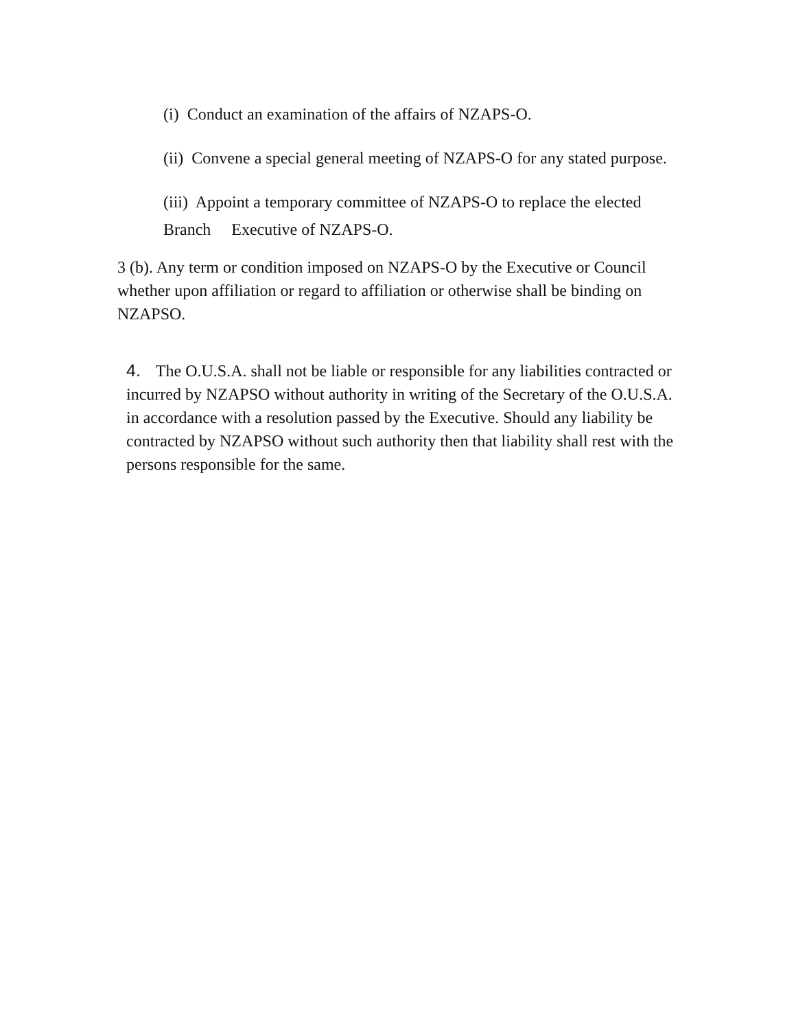(i) Conduct an examination of the affairs of NZAPS-O.
(ii) Convene a special general meeting of NZAPS-O for any stated purpose.
(iii) Appoint a temporary committee of NZAPS-O to replace the elected Branch Executive of NZAPS-O.
3 (b). Any term or condition imposed on NZAPS-O by the Executive or Council whether upon affiliation or regard to affiliation or otherwise shall be binding on NZAPSO.
4. The O.U.S.A. shall not be liable or responsible for any liabilities contracted or incurred by NZAPSO without authority in writing of the Secretary of the O.U.S.A. in accordance with a resolution passed by the Executive. Should any liability be contracted by NZAPSO without such authority then that liability shall rest with the persons responsible for the same.